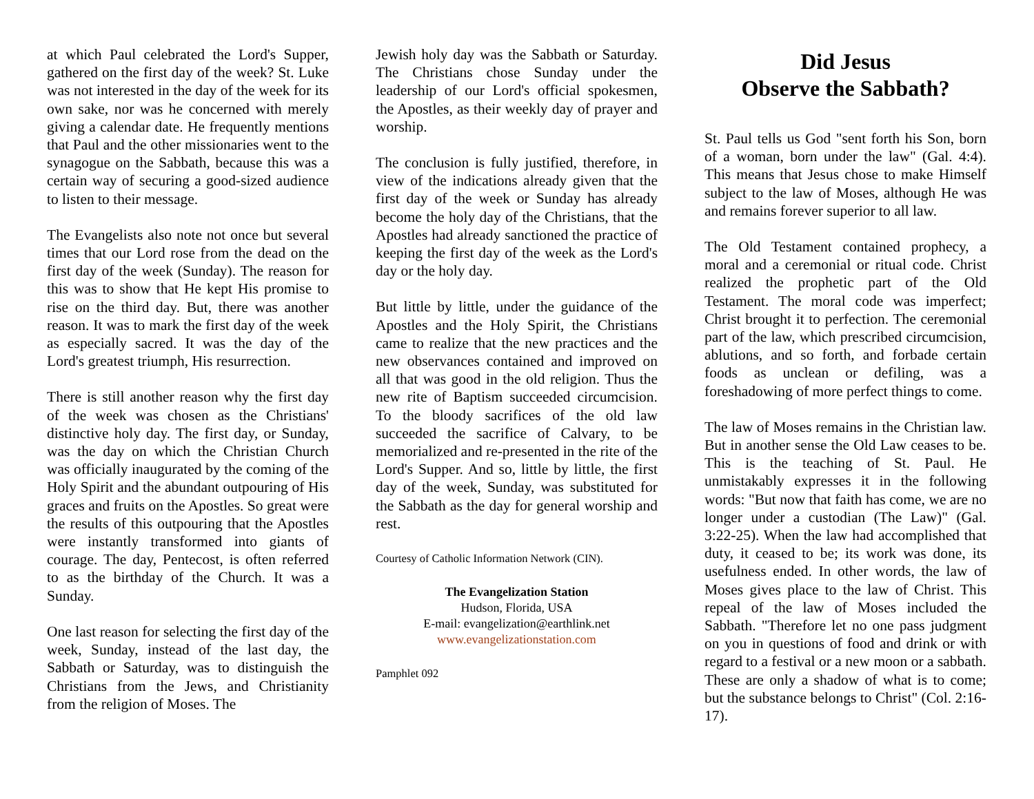at which Paul celebrated the Lord's Supper, gathered on the first day of the week? St. Luke was not interested in the day of the week for its own sake, nor was he concerned with merely giving a calendar date. He frequently mentions that Paul and the other missionaries went to the synagogue on the Sabbath, because this was a certain way of securing a good-sized audience to listen to their message.
The Evangelists also note not once but several times that our Lord rose from the dead on the first day of the week (Sunday). The reason for this was to show that He kept His promise to rise on the third day. But, there was another reason. It was to mark the first day of the week as especially sacred. It was the day of the Lord's greatest triumph, His resurrection.
There is still another reason why the first day of the week was chosen as the Christians' distinctive holy day. The first day, or Sunday, was the day on which the Christian Church was officially inaugurated by the coming of the Holy Spirit and the abundant outpouring of His graces and fruits on the Apostles. So great were the results of this outpouring that the Apostles were instantly transformed into giants of courage. The day, Pentecost, is often referred to as the birthday of the Church. It was a Sunday.
One last reason for selecting the first day of the week, Sunday, instead of the last day, the Sabbath or Saturday, was to distinguish the Christians from the Jews, and Christianity from the religion of Moses. The
Jewish holy day was the Sabbath or Saturday. The Christians chose Sunday under the leadership of our Lord's official spokesmen, the Apostles, as their weekly day of prayer and worship.
The conclusion is fully justified, therefore, in view of the indications already given that the first day of the week or Sunday has already become the holy day of the Christians, that the Apostles had already sanctioned the practice of keeping the first day of the week as the Lord's day or the holy day.
But little by little, under the guidance of the Apostles and the Holy Spirit, the Christians came to realize that the new practices and the new observances contained and improved on all that was good in the old religion. Thus the new rite of Baptism succeeded circumcision. To the bloody sacrifices of the old law succeeded the sacrifice of Calvary, to be memorialized and re-presented in the rite of the Lord's Supper. And so, little by little, the first day of the week, Sunday, was substituted for the Sabbath as the day for general worship and rest.
Courtesy of Catholic Information Network (CIN).
The Evangelization Station
Hudson, Florida, USA
E-mail: evangelization@earthlink.net
www.evangelizationstation.com
Pamphlet 092
Did Jesus
Observe the Sabbath?
St. Paul tells us God "sent forth his Son, born of a woman, born under the law" (Gal. 4:4). This means that Jesus chose to make Himself subject to the law of Moses, although He was and remains forever superior to all law.
The Old Testament contained prophecy, a moral and a ceremonial or ritual code. Christ realized the prophetic part of the Old Testament. The moral code was imperfect; Christ brought it to perfection. The ceremonial part of the law, which prescribed circumcision, ablutions, and so forth, and forbade certain foods as unclean or defiling, was a foreshadowing of more perfect things to come.
The law of Moses remains in the Christian law. But in another sense the Old Law ceases to be. This is the teaching of St. Paul. He unmistakably expresses it in the following words: "But now that faith has come, we are no longer under a custodian (The Law)" (Gal. 3:22-25). When the law had accomplished that duty, it ceased to be; its work was done, its usefulness ended. In other words, the law of Moses gives place to the law of Christ. This repeal of the law of Moses included the Sabbath. "Therefore let no one pass judgment on you in questions of food and drink or with regard to a festival or a new moon or a sabbath. These are only a shadow of what is to come; but the substance belongs to Christ" (Col. 2:16-17).